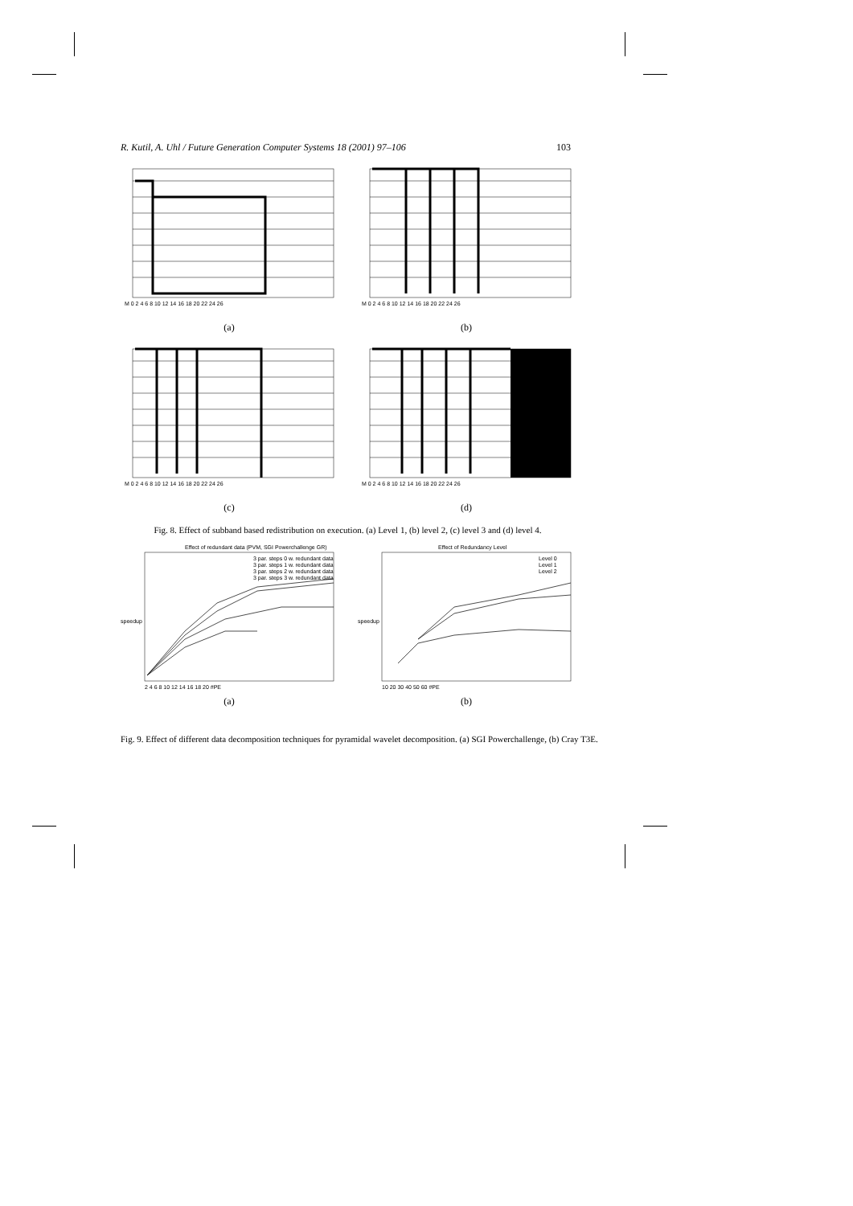R. Kutil, A. Uhl / Future Generation Computer Systems 18 (2001) 97–106 103
M 0 2 4 6 8 10 12 14 16 18 20 22 24 26
(a)
M 0 2 4 6 8 10 12 14 16 18 20 22 24 26
(b)
M 0 2 4 6 8 10 12 14 16 18 20 22 24 26
(c)
M 0 2 4 6 8 10 12 14 16 18 20 22 24 26
(d)
Fig. 8. Effect of subband based redistribution on execution. (a) Level 1, (b) level 2, (c) level 3 and (d) level 4.
Effect of redundant data (PVM, SGI Powerchallenge GR)
speedup
3 par. steps 0 w. redundant data
3 par. steps 1 w. redundant data
3 par. steps 2 w. redundant data
3 par. steps 3 w. redundant data
2 4 6 8 10 12 14 16 18 20 #PE
(a)
Effect of Redundancy Level
speedup
Level 0
Level 1
Level 2
10 20 30 40 50 60 #PE
(b)
Fig. 9. Effect of different data decomposition techniques for pyramidal wavelet decomposition. (a) SGI Powerchallenge, (b) Cray T3E.